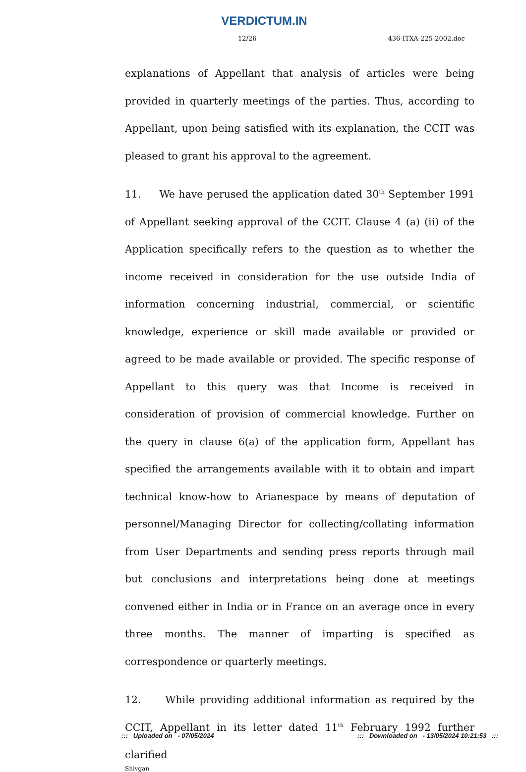VERDICTUM.IN
12/26 436-ITXA-225-2002.doc
explanations of Appellant that analysis of articles were being provided in quarterly meetings of the parties. Thus, according to Appellant, upon being satisfied with its explanation, the CCIT was pleased to grant his approval to the agreement.
11. We have perused the application dated 30<sup>th</sup> September 1991 of Appellant seeking approval of the CCIT. Clause 4 (a) (ii) of the Application specifically refers to the question as to whether the income received in consideration for the use outside India of information concerning industrial, commercial, or scientific knowledge, experience or skill made available or provided or agreed to be made available or provided. The specific response of Appellant to this query was that Income is received in consideration of provision of commercial knowledge. Further on the query in clause 6(a) of the application form, Appellant has specified the arrangements available with it to obtain and impart technical know-how to Arianespace by means of deputation of personnel/Managing Director for collecting/collating information from User Departments and sending press reports through mail but conclusions and interpretations being done at meetings convened either in India or in France on an average once in every three months. The manner of imparting is specified as correspondence or quarterly meetings.
12. While providing additional information as required by the CCIT, Appellant in its letter dated 11<sup>th</sup> February 1992 further clarified
Shivgan
::: Uploaded on - 07/05/2024::: Downloaded on - 13/05/2024 10:21:53 :::